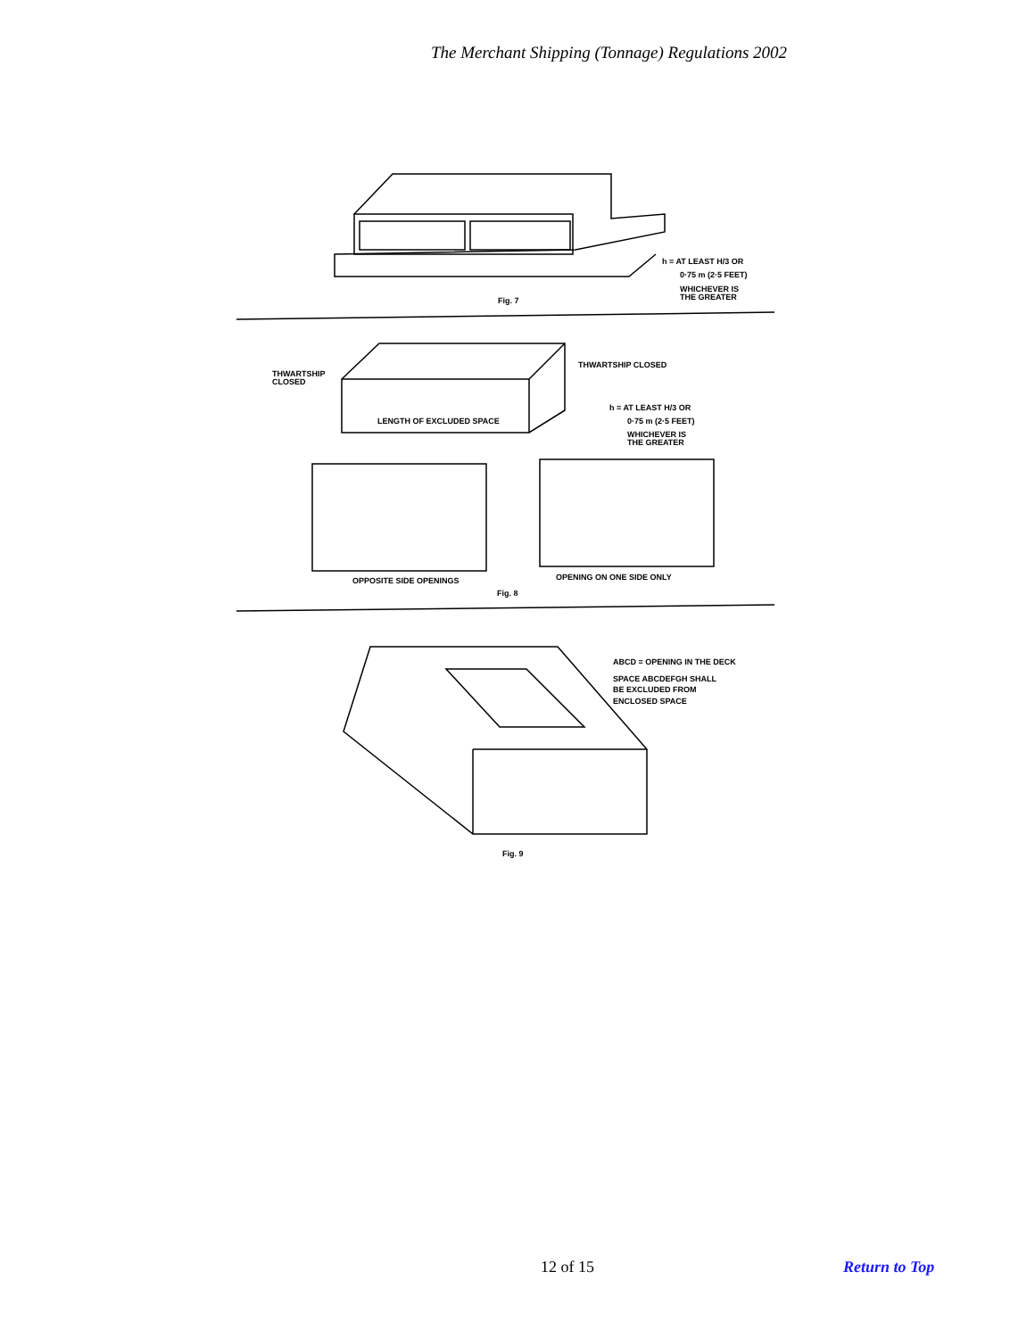The Merchant Shipping (Tonnage) Regulations 2002
h = AT LEAST H/3 OR
0·75 m (2·5 FEET)
WHICHEVER IS
THE GREATER
Fig. 7
THWARTSHIP
CLOSED
THWARTSHIP CLOSED
LENGTH OF EXCLUDED SPACE
h = AT LEAST H/3 OR
0·75 m (2·5 FEET)
WHICHEVER IS
THE GREATER
OPPOSITE SIDE OPENINGS
OPENING ON ONE SIDE ONLY
Fig. 8
ABCD = OPENING IN THE DECK
SPACE ABCDEFGH SHALL
BE EXCLUDED FROM
ENCLOSED SPACE
Fig. 9
12 of 15 Return to Top